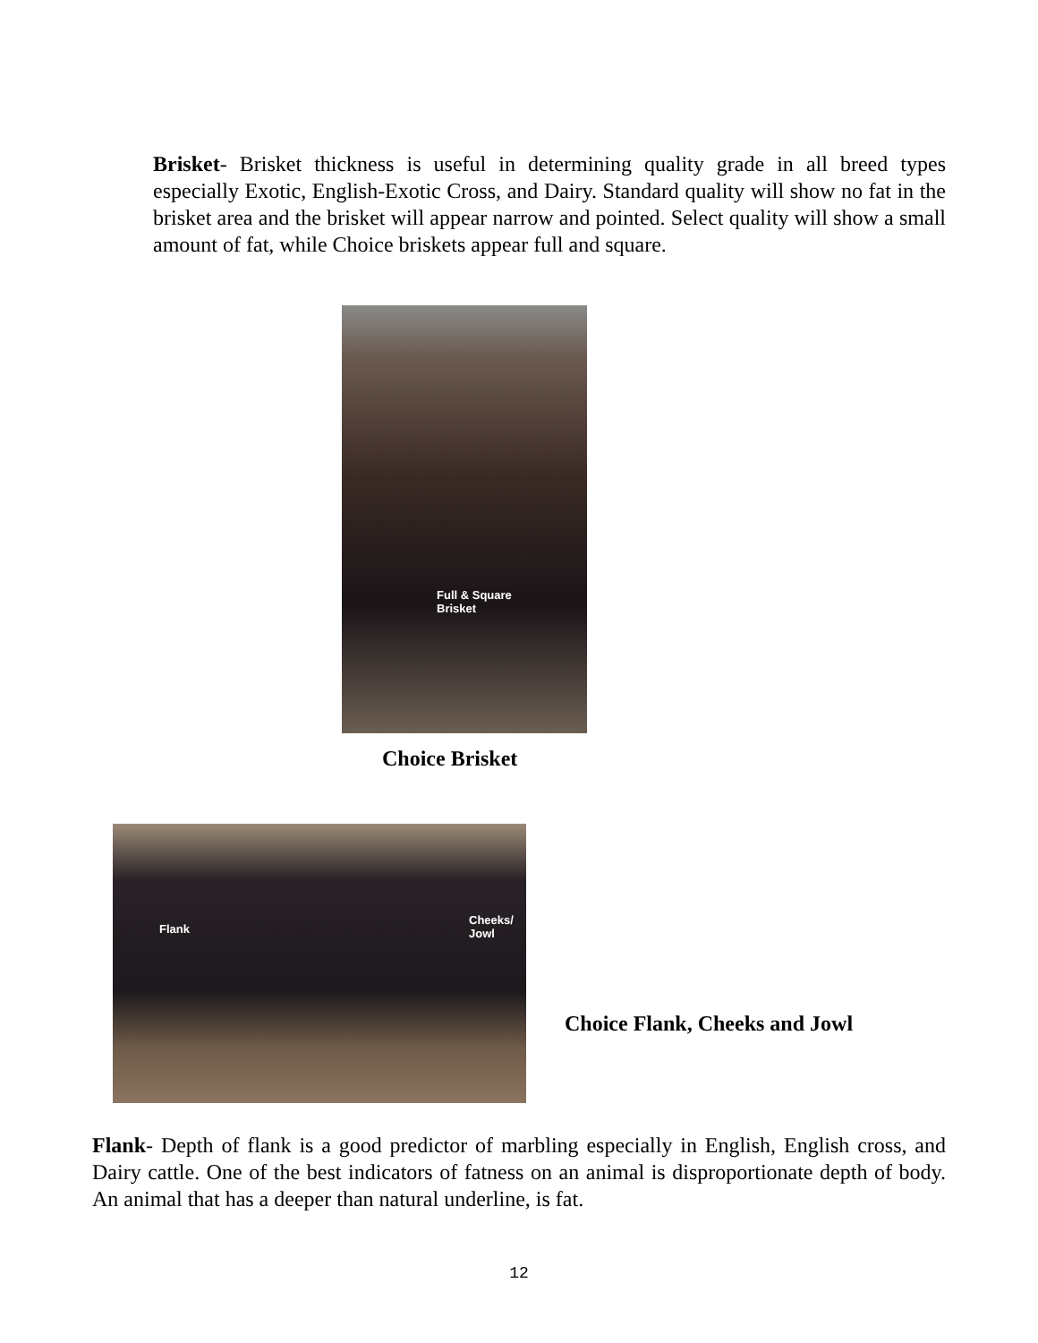Brisket- Brisket thickness is useful in determining quality grade in all breed types especially Exotic, English-Exotic Cross, and Dairy. Standard quality will show no fat in the brisket area and the brisket will appear narrow and pointed. Select quality will show a small amount of fat, while Choice briskets appear full and square.
Full & Square
Brisket
Choice Brisket
Flank
Cheeks/
Jowl
Choice Flank, Cheeks and Jowl
Flank- Depth of flank is a good predictor of marbling especially in English, English cross, and Dairy cattle. One of the best indicators of fatness on an animal is disproportionate depth of body. An animal that has a deeper than natural underline, is fat.
12